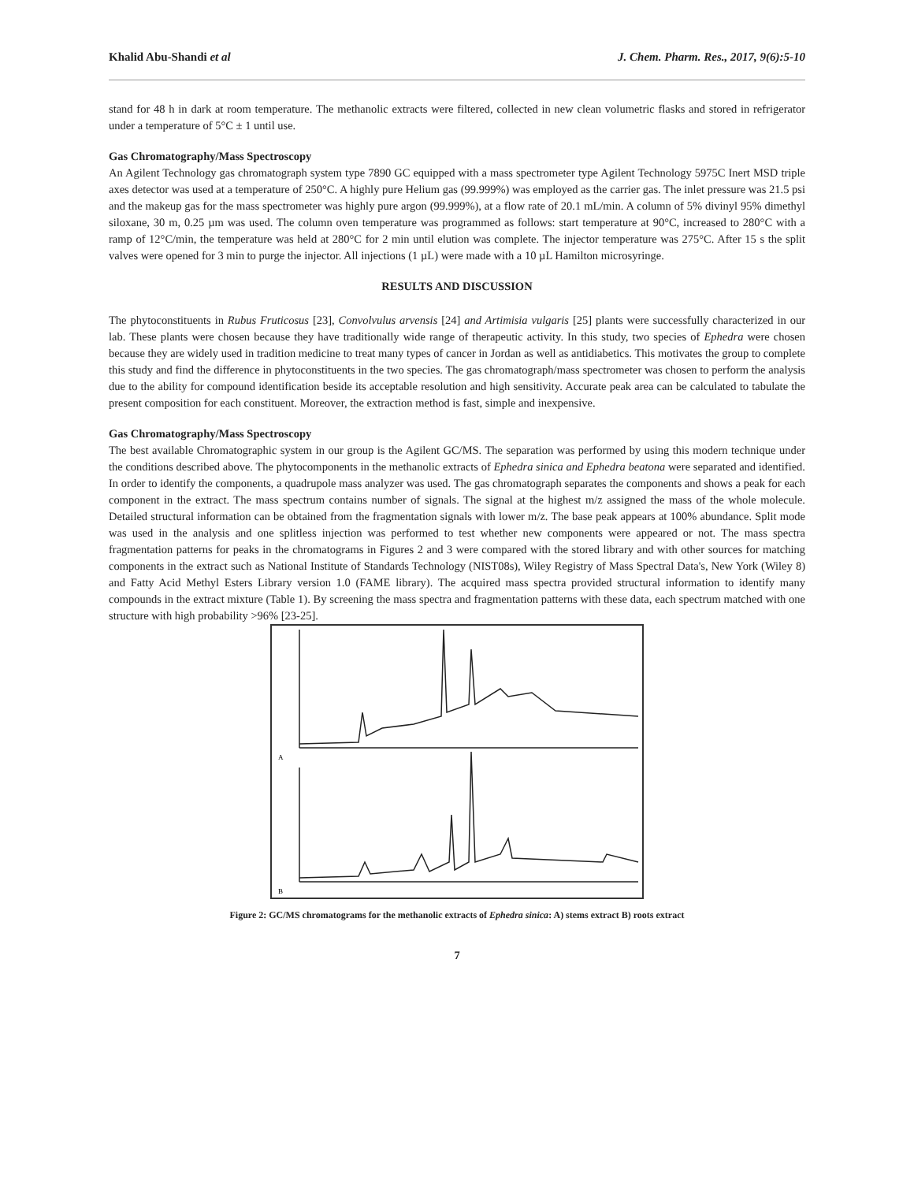Khalid Abu-Shandi et al J. Chem. Pharm. Res., 2017, 9(6):5-10
stand for 48 h in dark at room temperature. The methanolic extracts were filtered, collected in new clean volumetric flasks and stored in refrigerator under a temperature of 5°C ± 1 until use.
Gas Chromatography/Mass Spectroscopy
An Agilent Technology gas chromatograph system type 7890 GC equipped with a mass spectrometer type Agilent Technology 5975C Inert MSD triple axes detector was used at a temperature of 250°C. A highly pure Helium gas (99.999%) was employed as the carrier gas. The inlet pressure was 21.5 psi and the makeup gas for the mass spectrometer was highly pure argon (99.999%), at a flow rate of 20.1 mL/min. A column of 5% divinyl 95% dimethyl siloxane, 30 m, 0.25 µm was used. The column oven temperature was programmed as follows: start temperature at 90°C, increased to 280°C with a ramp of 12°C/min, the temperature was held at 280°C for 2 min until elution was complete. The injector temperature was 275°C. After 15 s the split valves were opened for 3 min to purge the injector. All injections (1 µL) were made with a 10 µL Hamilton microsyringe.
RESULTS AND DISCUSSION
The phytoconstituents in Rubus Fruticosus [23], Convolvulus arvensis [24] and Artimisia vulgaris [25] plants were successfully characterized in our lab. These plants were chosen because they have traditionally wide range of therapeutic activity. In this study, two species of Ephedra were chosen because they are widely used in tradition medicine to treat many types of cancer in Jordan as well as antidiabetics. This motivates the group to complete this study and find the difference in phytoconstituents in the two species. The gas chromatograph/mass spectrometer was chosen to perform the analysis due to the ability for compound identification beside its acceptable resolution and high sensitivity. Accurate peak area can be calculated to tabulate the present composition for each constituent. Moreover, the extraction method is fast, simple and inexpensive.
Gas Chromatography/Mass Spectroscopy
The best available Chromatographic system in our group is the Agilent GC/MS. The separation was performed by using this modern technique under the conditions described above. The phytocomponents in the methanolic extracts of Ephedra sinica and Ephedra beatona were separated and identified. In order to identify the components, a quadrupole mass analyzer was used. The gas chromatograph separates the components and shows a peak for each component in the extract. The mass spectrum contains number of signals. The signal at the highest m/z assigned the mass of the whole molecule. Detailed structural information can be obtained from the fragmentation signals with lower m/z. The base peak appears at 100% abundance. Split mode was used in the analysis and one splitless injection was performed to test whether new components were appeared or not. The mass spectra fragmentation patterns for peaks in the chromatograms in Figures 2 and 3 were compared with the stored library and with other sources for matching components in the extract such as National Institute of Standards Technology (NIST08s), Wiley Registry of Mass Spectral Data's, New York (Wiley 8) and Fatty Acid Methyl Esters Library version 1.0 (FAME library). The acquired mass spectra provided structural information to identify many compounds in the extract mixture (Table 1). By screening the mass spectra and fragmentation patterns with these data, each spectrum matched with one structure with high probability >96% [23-25].
A
B
Figure 2: GC/MS chromatograms for the methanolic extracts of Ephedra sinica: A) stems extract B) roots extract
7